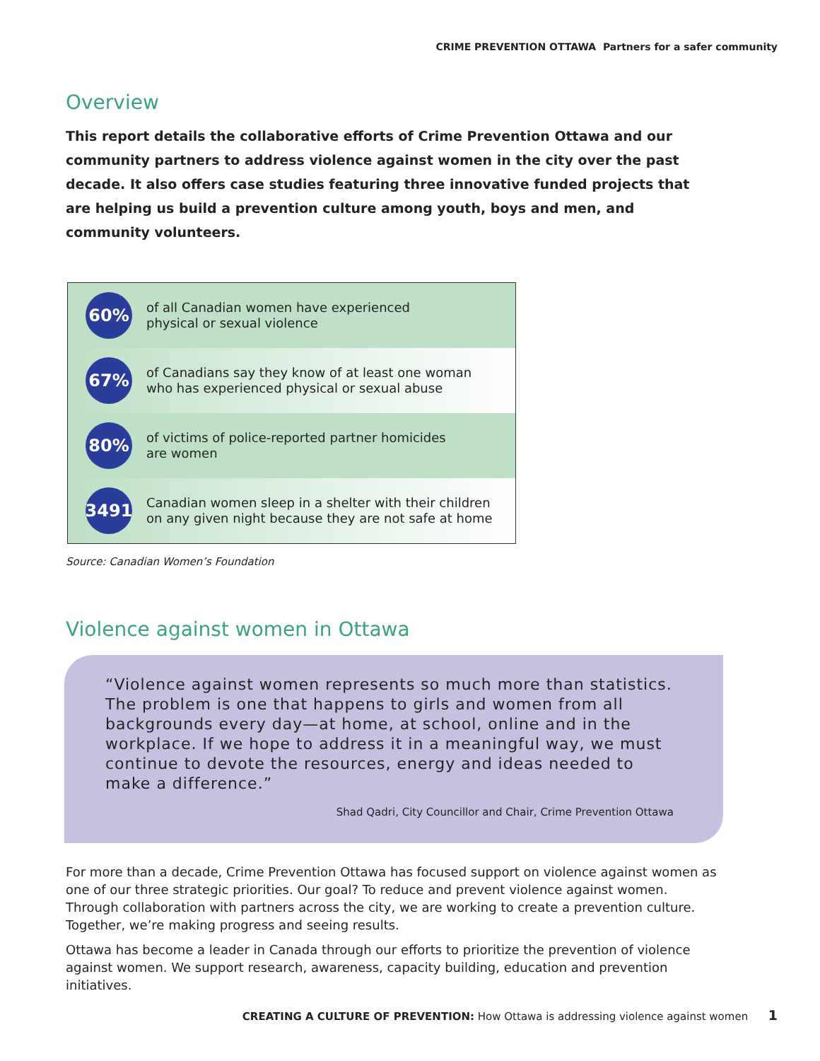CRIME PREVENTION OTTAWA Partners for a safer community
Overview
This report details the collaborative efforts of Crime Prevention Ottawa and our community partners to address violence against women in the city over the past decade. It also offers case studies featuring three innovative funded projects that are helping us build a prevention culture among youth, boys and men, and community volunteers.
60%
of all Canadian women have experienced
physical or sexual violence
67%
of Canadians say they know of at least one woman
who has experienced physical or sexual abuse
80%
of victims of police-reported partner homicides
are women
3491
Canadian women sleep in a shelter with their children
on any given night because they are not safe at home
Source: Canadian Women’s Foundation
Violence against women in Ottawa
“Violence against women represents so much more than statistics. The problem is one that happens to girls and women from all backgrounds every day—at home, at school, online and in the workplace. If we hope to address it in a meaningful way, we must continue to devote the resources, energy and ideas needed to make a difference.”
Shad Qadri, City Councillor and Chair, Crime Prevention Ottawa
For more than a decade, Crime Prevention Ottawa has focused support on violence against women as one of our three strategic priorities. Our goal? To reduce and prevent violence against women. Through collaboration with partners across the city, we are working to create a prevention culture. Together, we’re making progress and seeing results.
Ottawa has become a leader in Canada through our efforts to prioritize the prevention of violence against women. We support research, awareness, capacity building, education and prevention initiatives.
CREATING A CULTURE OF PREVENTION: How Ottawa is addressing violence against women 1